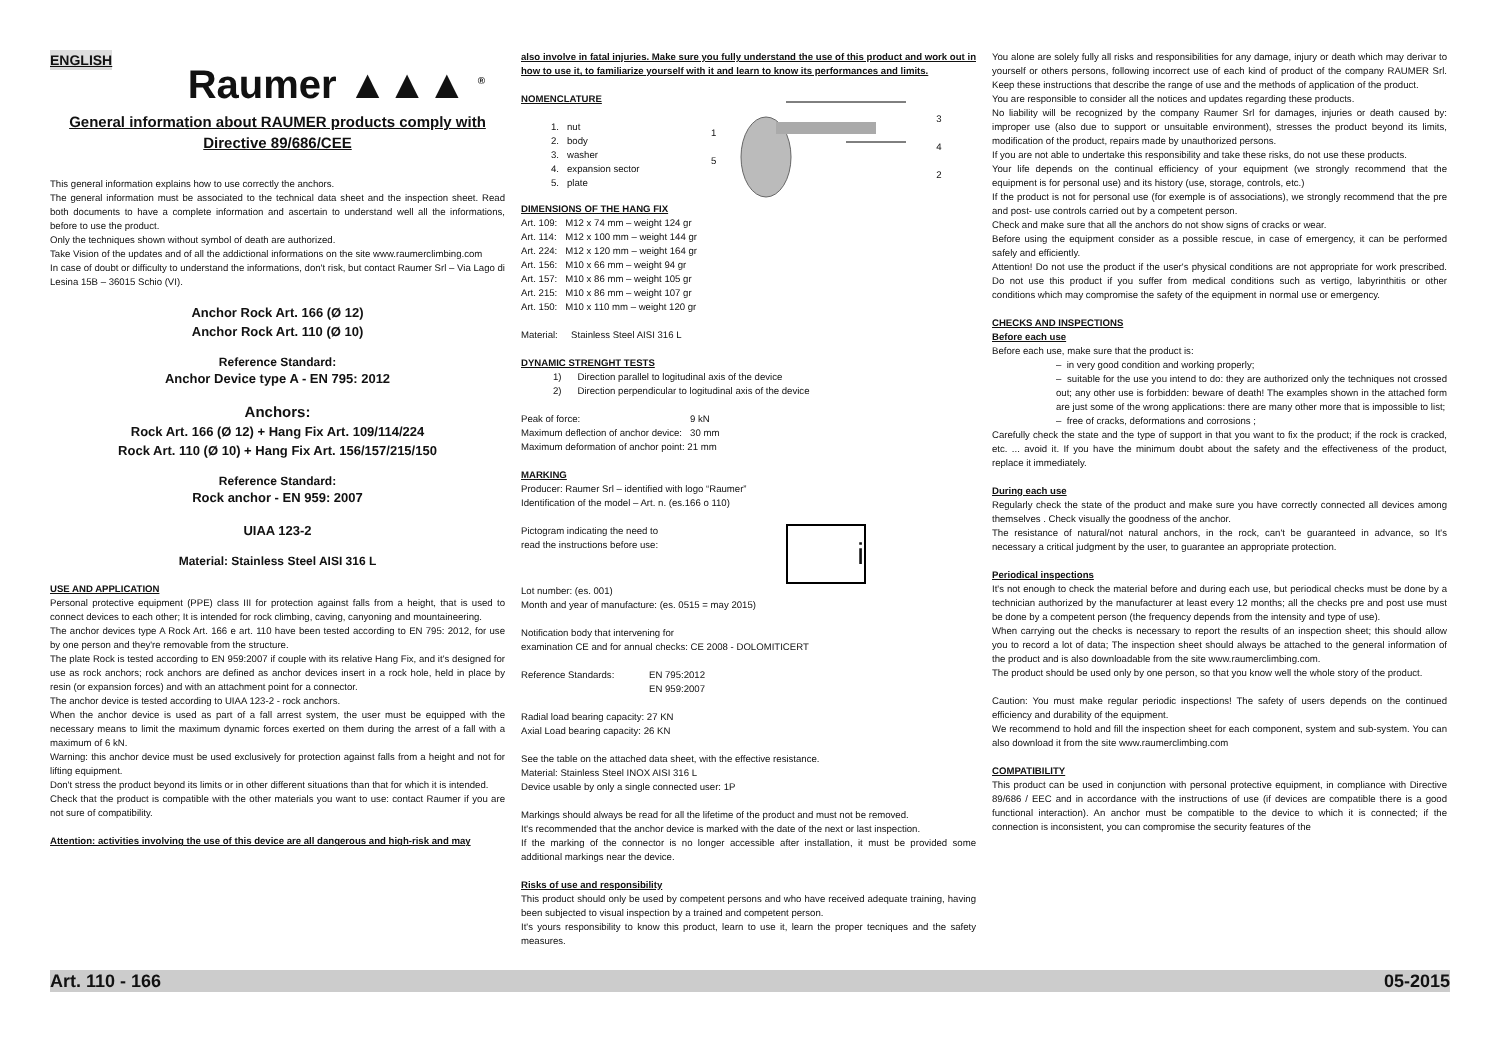ENGLISH
Raumer ▲▲▲ <sup>®</sup>
General information about RAUMER products comply with
Directive 89/686/CEE
This general information explains how to use correctly the anchors.
The general information must be associated to the technical data sheet and the inspection sheet. Read both documents to have a complete information and ascertain to understand well all the informations, before to use the product.
Only the techniques shown without symbol of death are authorized.
Take Vision of the updates and of all the addictional informations on the site www.raumerclimbing.com
In case of doubt or difficulty to understand the informations, don't risk, but contact Raumer Srl – Via Lago di Lesina 15B – 36015 Schio (VI).
Anchor Rock Art. 166 (Ø 12)
Anchor Rock Art. 110 (Ø 10)
Reference Standard:
Anchor Device type A - EN 795: 2012
Anchors:
Rock Art. 166 (Ø 12) + Hang Fix Art. 109/114/224
Rock Art. 110 (Ø 10) + Hang Fix Art. 156/157/215/150
Reference Standard:
Rock anchor - EN 959: 2007
UIAA 123-2
Material: Stainless Steel AISI 316 L
USE AND APPLICATION
Personal protective equipment (PPE) class III for protection against falls from a height, that is used to connect devices to each other; It is intended for rock climbing, caving, canyoning and mountaineering.
The anchor devices type A Rock Art. 166 e art. 110 have been tested according to EN 795: 2012, for use by one person and they're removable from the structure.
The plate Rock is tested according to EN 959:2007 if couple with its relative Hang Fix, and it's designed for use as rock anchors; rock anchors are defined as anchor devices insert in a rock hole, held in place by resin (or expansion forces) and with an attachment point for a connector.
The anchor device is tested according to UIAA 123-2 - rock anchors.
When the anchor device is used as part of a fall arrest system, the user must be equipped with the necessary means to limit the maximum dynamic forces exerted on them during the arrest of a fall with a maximum of 6 kN.
Warning: this anchor device must be used exclusively for protection against falls from a height and not for lifting equipment.
Don't stress the product beyond its limits or in other different situations than that for which it is intended.
Check that the product is compatible with the other materials you want to use: contact Raumer if you are not sure of compatibility.
Attention: activities involving the use of this device are all dangerous and high-risk and may
also involve in fatal injuries. Make sure you fully understand the use of this product and work out in how to use it, to familiarize yourself with it and learn to know its performances and limits.
NOMENCLATURE
| 1. | nut |
| 2. | body |
| 3. | washer |
| 4. | expansion sector |
| 5. | plate |
1
5
3
4
2
DIMENSIONS OF THE HANG FIX
| Art. 109: | M12 x 74 mm – weight 124 gr |
| Art. 114: | M12 x 100 mm – weight 144 gr |
| Art. 224: | M12 x 120 mm – weight 164 gr |
| Art. 156: | M10 x 66 mm – weight 94 gr |
| Art. 157: | M10 x 86 mm – weight 105 gr |
| Art. 215: | M10 x 86 mm – weight 107 gr |
| Art. 150: | M10 x 110 mm – weight 120 gr |
Material: Stainless Steel AISI 316 L
DYNAMIC STRENGHT TESTS
1) Direction parallel to logitudinal axis of the device
2) Direction perpendicular to logitudinal axis of the device
| Peak of force: | 9 kN |
| Maximum deflection of anchor device: | 30 mm |
| Maximum deformation of anchor point: 21 mm | |
MARKING
Producer: Raumer Srl – identified with logo “Raumer”
Identification of the model – Art. n. (es.166 o 110)
Pictogram indicating the need to
read the instructions before use:
i
Lot number: (es. 001)
Month and year of manufacture: (es. 0515 = may 2015)
Notification body that intervening for
examination CE and for annual checks: CE 2008 - DOLOMITICERT
| Reference Standards: | EN 795:2012 |
| | EN 959:2007 |
Radial load bearing capacity: 27 KN
Axial Load bearing capacity: 26 KN
See the table on the attached data sheet, with the effective resistance.
Material: Stainless Steel INOX AISI 316 L
Device usable by only a single connected user: 1P
Markings should always be read for all the lifetime of the product and must not be removed.
It's recommended that the anchor device is marked with the date of the next or last inspection.
If the marking of the connector is no longer accessible after installation, it must be provided some additional markings near the device.
Risks of use and responsibility
This product should only be used by competent persons and who have received adequate training, having been subjected to visual inspection by a trained and competent person.
It's yours responsibility to know this product, learn to use it, learn the proper tecniques and the safety measures.
You alone are solely fully all risks and responsibilities for any damage, injury or death which may derivar to yourself or others persons, following incorrect use of each kind of product of the company RAUMER Srl. Keep these instructions that describe the range of use and the methods of application of the product.
You are responsible to consider all the notices and updates regarding these products.
No liability will be recognized by the company Raumer Srl for damages, injuries or death caused by: improper use (also due to support or unsuitable environment), stresses the product beyond its limits, modification of the product, repairs made by unauthorized persons.
If you are not able to undertake this responsibility and take these risks, do not use these products.
Your life depends on the continual efficiency of your equipment (we strongly recommend that the equipment is for personal use) and its history (use, storage, controls, etc.)
If the product is not for personal use (for exemple is of associations), we strongly recommend that the pre and post- use controls carried out by a competent person.
Check and make sure that all the anchors do not show signs of cracks or wear.
Before using the equipment consider as a possible rescue, in case of emergency, it can be performed safely and efficiently.
Attention! Do not use the product if the user's physical conditions are not appropriate for work prescribed. Do not use this product if you suffer from medical conditions such as vertigo, labyrinthitis or other conditions which may compromise the safety of the equipment in normal use or emergency.
CHECKS AND INSPECTIONS
Before each use
Before each use, make sure that the product is:
– in very good condition and working properly;
– suitable for the use you intend to do: they are authorized only the techniques not crossed out; any other use is forbidden: beware of death! The examples shown in the attached form are just some of the wrong applications: there are many other more that is impossible to list;
– free of cracks, deformations and corrosions ;
Carefully check the state and the type of support in that you want to fix the product; if the rock is cracked, etc. ... avoid it. If you have the minimum doubt about the safety and the effectiveness of the product, replace it immediately.
During each use
Regularly check the state of the product and make sure you have correctly connected all devices among themselves . Check visually the goodness of the anchor.
The resistance of natural/not natural anchors, in the rock, can't be guaranteed in advance, so It's necessary a critical judgment by the user, to guarantee an appropriate protection.
Periodical inspections
It's not enough to check the material before and during each use, but periodical checks must be done by a technician authorized by the manufacturer at least every 12 months; all the checks pre and post use must be done by a competent person (the frequency depends from the intensity and type of use).
When carrying out the checks is necessary to report the results of an inspection sheet; this should allow you to record a lot of data; The inspection sheet should always be attached to the general information of the product and is also downloadable from the site www.raumerclimbing.com.
The product should be used only by one person, so that you know well the whole story of the product.
Caution: You must make regular periodic inspections! The safety of users depends on the continued efficiency and durability of the equipment.
We recommend to hold and fill the inspection sheet for each component, system and sub-system. You can also download it from the site www.raumerclimbing.com
COMPATIBILITY
This product can be used in conjunction with personal protective equipment, in compliance with Directive 89/686 / EEC and in accordance with the instructions of use (if devices are compatible there is a good functional interaction). An anchor must be compatible to the device to which it is connected; if the connection is inconsistent, you can compromise the security features of the
Art. 110 - 166 05-2015